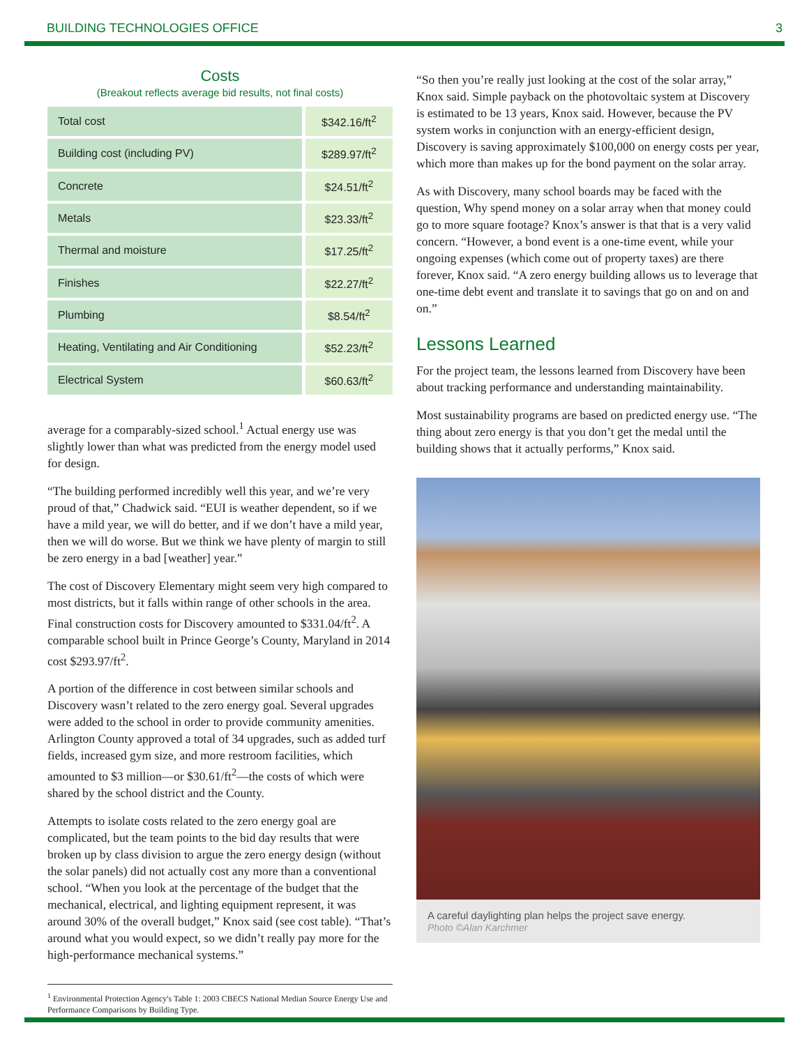BUILDING TECHNOLOGIES OFFICE 3
Costs
(Breakout reflects average bid results, not final costs)
| Total cost | $342.16/ft<sup>2</sup> |
| Building cost (including PV) | $289.97/ft<sup>2</sup> |
| Concrete | $24.51/ft<sup>2</sup> |
| Metals | $23.33/ft<sup>2</sup> |
| Thermal and moisture | $17.25/ft<sup>2</sup> |
| Finishes | $22.27/ft<sup>2</sup> |
| Plumbing | $8.54/ft<sup>2</sup> |
| Heating, Ventilating and Air Conditioning | $52.23/ft<sup>2</sup> |
| Electrical System | $60.63/ft<sup>2</sup> |
average for a comparably-sized school.<sup>1</sup> Actual energy use was slightly lower than what was predicted from the energy model used for design.
“The building performed incredibly well this year, and we’re very proud of that,” Chadwick said. “EUI is weather dependent, so if we have a mild year, we will do better, and if we don’t have a mild year, then we will do worse. But we think we have plenty of margin to still be zero energy in a bad [weather] year.”
The cost of Discovery Elementary might seem very high compared to most districts, but it falls within range of other schools in the area. Final construction costs for Discovery amounted to $331.04/ft<sup>2</sup>. A comparable school built in Prince George’s County, Maryland in 2014 cost $293.97/ft<sup>2</sup>.
A portion of the difference in cost between similar schools and Discovery wasn’t related to the zero energy goal. Several upgrades were added to the school in order to provide community amenities. Arlington County approved a total of 34 upgrades, such as added turf fields, increased gym size, and more restroom facilities, which amounted to $3 million—or $30.61/ft<sup>2</sup>—the costs of which were shared by the school district and the County.
Attempts to isolate costs related to the zero energy goal are complicated, but the team points to the bid day results that were broken up by class division to argue the zero energy design (without the solar panels) did not actually cost any more than a conventional school. “When you look at the percentage of the budget that the mechanical, electrical, and lighting equipment represent, it was around 30% of the overall budget,” Knox said (see cost table). “That’s around what you would expect, so we didn’t really pay more for the high-performance mechanical systems.”
<sup>1</sup> Environmental Protection Agency's Table 1: 2003 CBECS National Median Source Energy Use and Performance Comparisons by Building Type.
“So then you’re really just looking at the cost of the solar array,” Knox said. Simple payback on the photovoltaic system at Discovery is estimated to be 13 years, Knox said. However, because the PV system works in conjunction with an energy-efficient design, Discovery is saving approximately $100,000 on energy costs per year, which more than makes up for the bond payment on the solar array.
As with Discovery, many school boards may be faced with the question, Why spend money on a solar array when that money could go to more square footage? Knox’s answer is that that is a very valid concern. “However, a bond event is a one-time event, while your ongoing expenses (which come out of property taxes) are there forever, Knox said. “A zero energy building allows us to leverage that one-time debt event and translate it to savings that go on and on and on.”
Lessons Learned
For the project team, the lessons learned from Discovery have been about tracking performance and understanding maintainability.
Most sustainability programs are based on predicted energy use. “The thing about zero energy is that you don’t get the medal until the building shows that it actually performs,” Knox said.
A careful daylighting plan helps the project save energy.
Photo ©Alan Karchmer